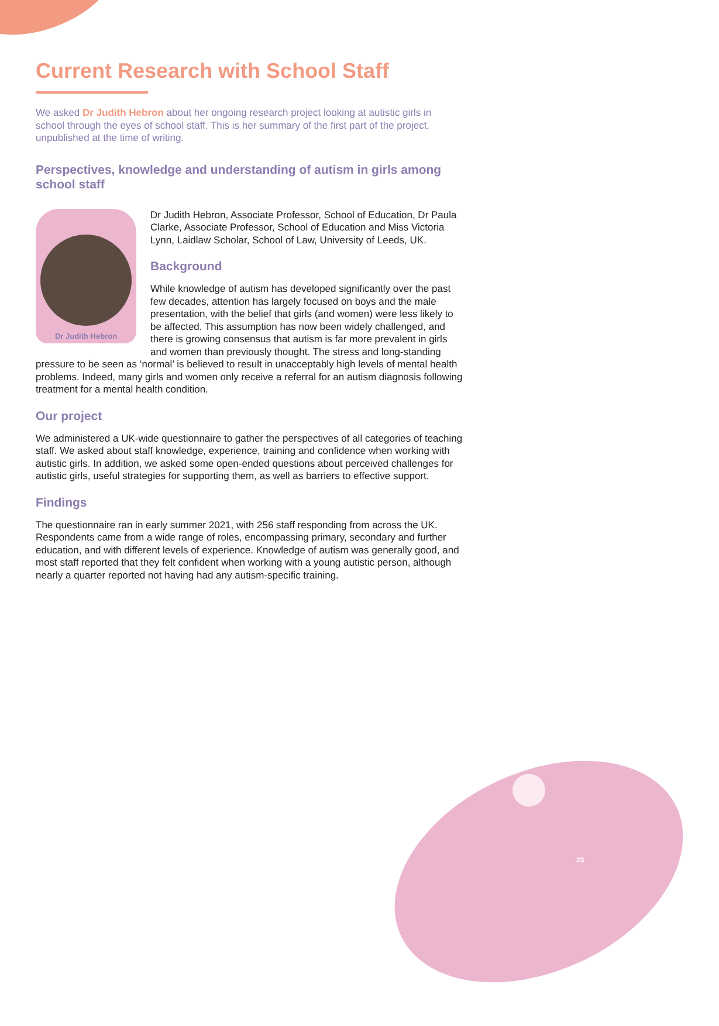Current Research with School Staff
We asked Dr Judith Hebron about her ongoing research project looking at autistic girls in school through the eyes of school staff. This is her summary of the first part of the project, unpublished at the time of writing.
Perspectives, knowledge and understanding of autism in girls among school staff
Dr Judith Hebron
Dr Judith Hebron, Associate Professor, School of Education, Dr Paula Clarke, Associate Professor, School of Education and Miss Victoria Lynn, Laidlaw Scholar, School of Law, University of Leeds, UK.
Background
While knowledge of autism has developed significantly over the past few decades, attention has largely focused on boys and the male presentation, with the belief that girls (and women) were less likely to be affected. This assumption has now been widely challenged, and there is growing consensus that autism is far more prevalent in girls and women than previously thought. The stress and long-standing pressure to be seen as ‘normal’ is believed to result in unacceptably high levels of mental health problems. Indeed, many girls and women only receive a referral for an autism diagnosis following treatment for a mental health condition.
Our project
We administered a UK-wide questionnaire to gather the perspectives of all categories of teaching staff. We asked about staff knowledge, experience, training and confidence when working with autistic girls. In addition, we asked some open-ended questions about perceived challenges for autistic girls, useful strategies for supporting them, as well as barriers to effective support.
Findings
The questionnaire ran in early summer 2021, with 256 staff responding from across the UK. Respondents came from a wide range of roles, encompassing primary, secondary and further education, and with different levels of experience. Knowledge of autism was generally good, and most staff reported that they felt confident when working with a young autistic person, although nearly a quarter reported not having had any autism-specific training.
23